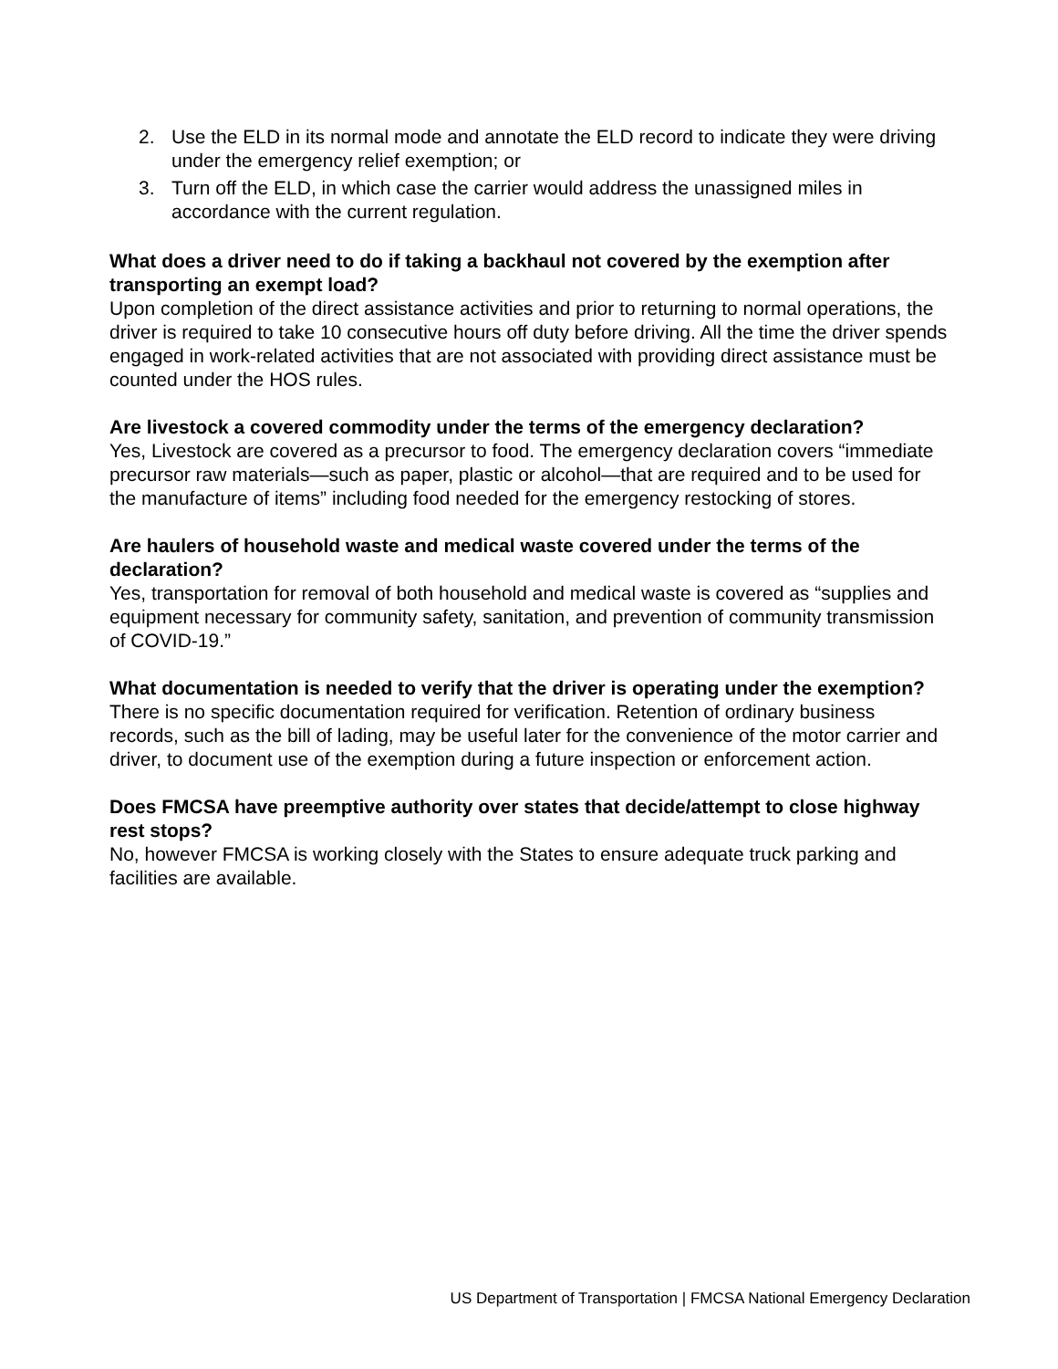2. Use the ELD in its normal mode and annotate the ELD record to indicate they were driving under the emergency relief exemption; or
3. Turn off the ELD, in which case the carrier would address the unassigned miles in accordance with the current regulation.
What does a driver need to do if taking a backhaul not covered by the exemption after transporting an exempt load?
Upon completion of the direct assistance activities and prior to returning to normal operations, the driver is required to take 10 consecutive hours off duty before driving. All the time the driver spends engaged in work-related activities that are not associated with providing direct assistance must be counted under the HOS rules.
Are livestock a covered commodity under the terms of the emergency declaration?
Yes, Livestock are covered as a precursor to food. The emergency declaration covers “immediate precursor raw materials—such as paper, plastic or alcohol—that are required and to be used for the manufacture of items” including food needed for the emergency restocking of stores.
Are haulers of household waste and medical waste covered under the terms of the declaration?
Yes, transportation for removal of both household and medical waste is covered as “supplies and equipment necessary for community safety, sanitation, and prevention of community transmission of COVID-19.”
What documentation is needed to verify that the driver is operating under the exemption?
There is no specific documentation required for verification. Retention of ordinary business records, such as the bill of lading, may be useful later for the convenience of the motor carrier and driver, to document use of the exemption during a future inspection or enforcement action.
Does FMCSA have preemptive authority over states that decide/attempt to close highway rest stops?
No, however FMCSA is working closely with the States to ensure adequate truck parking and facilities are available.
US Department of Transportation | FMCSA National Emergency Declaration